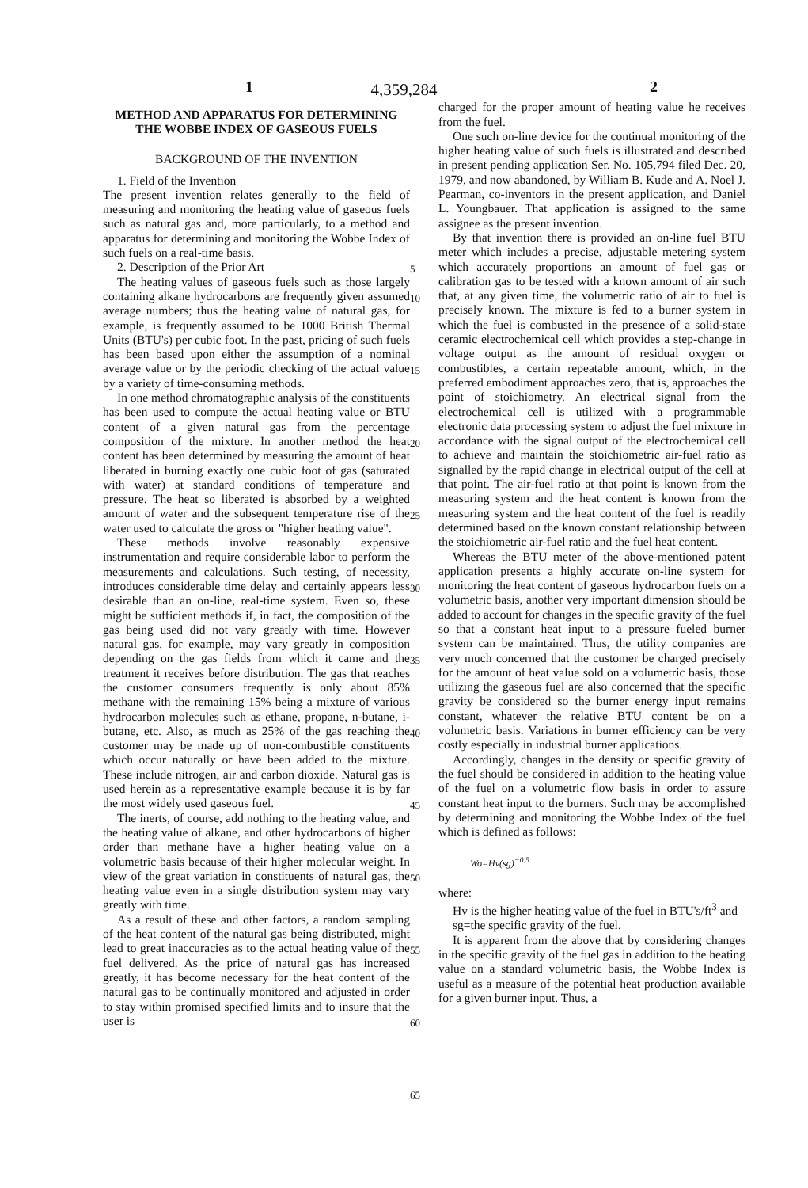4,359,284
1 2
METHOD AND APPARATUS FOR DETERMINING THE WOBBE INDEX OF GASEOUS FUELS
BACKGROUND OF THE INVENTION
1. Field of the Invention
The present invention relates generally to the field of measuring and monitoring the heating value of gaseous fuels such as natural gas and, more particularly, to a method and apparatus for determining and monitoring the Wobbe Index of such fuels on a real-time basis.
2. Description of the Prior Art
The heating values of gaseous fuels such as those largely containing alkane hydrocarbons are frequently given assumed average numbers; thus the heating value of natural gas, for example, is frequently assumed to be 1000 British Thermal Units (BTU's) per cubic foot. In the past, pricing of such fuels has been based upon either the assumption of a nominal average value or by the periodic checking of the actual value by a variety of time-consuming methods.
In one method chromatographic analysis of the constituents has been used to compute the actual heating value or BTU content of a given natural gas from the percentage composition of the mixture. In another method the heat content has been determined by measuring the amount of heat liberated in burning exactly one cubic foot of gas (saturated with water) at standard conditions of temperature and pressure. The heat so liberated is absorbed by a weighted amount of water and the subsequent temperature rise of the water used to calculate the gross or "higher heating value".
These methods involve reasonably expensive instrumentation and require considerable labor to perform the measurements and calculations. Such testing, of necessity, introduces considerable time delay and certainly appears less desirable than an on-line, real-time system. Even so, these might be sufficient methods if, in fact, the composition of the gas being used did not vary greatly with time. However natural gas, for example, may vary greatly in composition depending on the gas fields from which it came and the treatment it receives before distribution. The gas that reaches the customer consumers frequently is only about 85% methane with the remaining 15% being a mixture of various hydrocarbon molecules such as ethane, propane, n-butane, i-butane, etc. Also, as much as 25% of the gas reaching the customer may be made up of non-combustible constituents which occur naturally or have been added to the mixture. These include nitrogen, air and carbon dioxide. Natural gas is used herein as a representative example because it is by far the most widely used gaseous fuel.
The inerts, of course, add nothing to the heating value, and the heating value of alkane, and other hydrocarbons of higher order than methane have a higher heating value on a volumetric basis because of their higher molecular weight. In view of the great variation in constituents of natural gas, the heating value even in a single distribution system may vary greatly with time.
As a result of these and other factors, a random sampling of the heat content of the natural gas being distributed, might lead to great inaccuracies as to the actual heating value of the fuel delivered. As the price of natural gas has increased greatly, it has become necessary for the heat content of the natural gas to be continually monitored and adjusted in order to stay within promised specified limits and to insure that the user is
5
10
15
20
25
30
35
40
45
50
55
60
65
charged for the proper amount of heating value he receives from the fuel.
One such on-line device for the continual monitoring of the higher heating value of such fuels is illustrated and described in present pending application Ser. No. 105,794 filed Dec. 20, 1979, and now abandoned, by William B. Kude and A. Noel J. Pearman, co-inventors in the present application, and Daniel L. Youngbauer. That application is assigned to the same assignee as the present invention.
By that invention there is provided an on-line fuel BTU meter which includes a precise, adjustable metering system which accurately proportions an amount of fuel gas or calibration gas to be tested with a known amount of air such that, at any given time, the volumetric ratio of air to fuel is precisely known. The mixture is fed to a burner system in which the fuel is combusted in the presence of a solid-state ceramic electrochemical cell which provides a step-change in voltage output as the amount of residual oxygen or combustibles, a certain repeatable amount, which, in the preferred embodiment approaches zero, that is, approaches the point of stoichiometry. An electrical signal from the electrochemical cell is utilized with a programmable electronic data processing system to adjust the fuel mixture in accordance with the signal output of the electrochemical cell to achieve and maintain the stoichiometric air-fuel ratio as signalled by the rapid change in electrical output of the cell at that point. The air-fuel ratio at that point is known from the measuring system and the heat content is known from the measuring system and the heat content of the fuel is readily determined based on the known constant relationship between the stoichiometric air-fuel ratio and the fuel heat content.
Whereas the BTU meter of the above-mentioned patent application presents a highly accurate on-line system for monitoring the heat content of gaseous hydrocarbon fuels on a volumetric basis, another very important dimension should be added to account for changes in the specific gravity of the fuel so that a constant heat input to a pressure fueled burner system can be maintained. Thus, the utility companies are very much concerned that the customer be charged precisely for the amount of heat value sold on a volumetric basis, those utilizing the gaseous fuel are also concerned that the specific gravity be considered so the burner energy input remains constant, whatever the relative BTU content be on a volumetric basis. Variations in burner efficiency can be very costly especially in industrial burner applications.
Accordingly, changes in the density or specific gravity of the fuel should be considered in addition to the heating value of the fuel on a volumetric flow basis in order to assure constant heat input to the burners. Such may be accomplished by determining and monitoring the Wobbe Index of the fuel which is defined as follows:
Wo=Hv(sg)<sup>−0.5</sup>
where:
Hv is the higher heating value of the fuel in BTU's/ft<sup>3</sup> and
sg=the specific gravity of the fuel.
It is apparent from the above that by considering changes in the specific gravity of the fuel gas in addition to the heating value on a standard volumetric basis, the Wobbe Index is useful as a measure of the potential heat production available for a given burner input. Thus, a